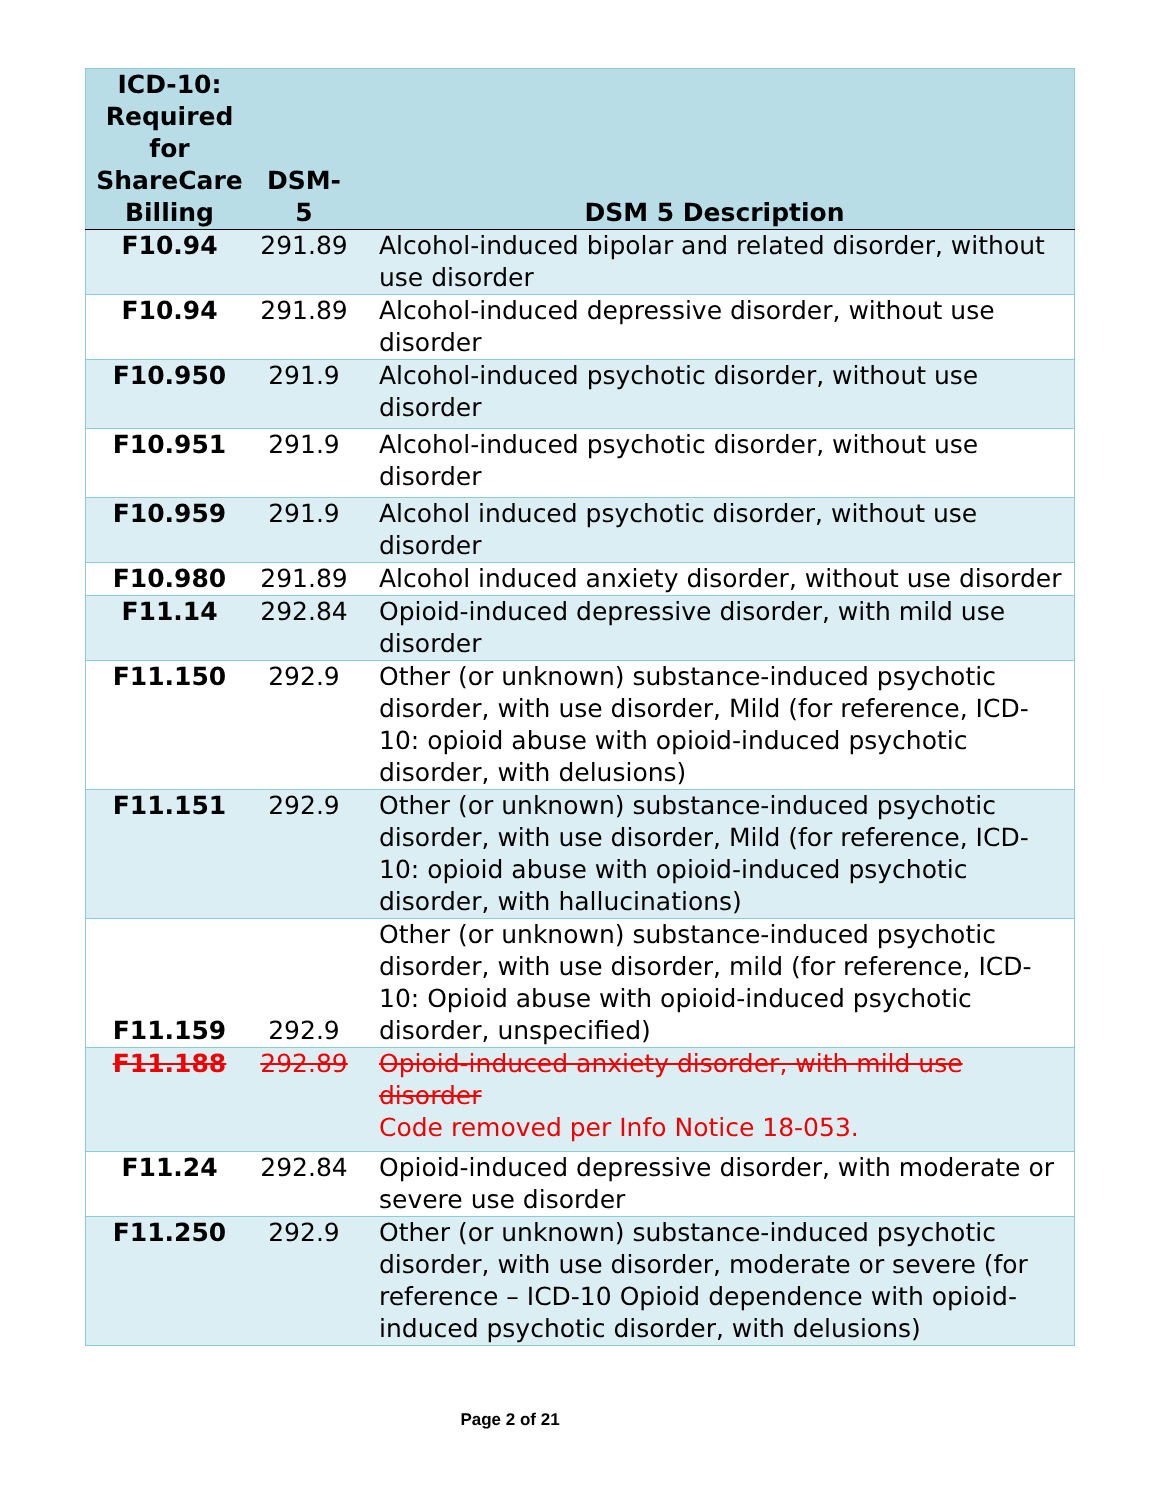| ICD-10: Required for ShareCare Billing | DSM-5 | DSM 5 Description |
| --- | --- | --- |
| F10.94 | 291.89 | Alcohol-induced bipolar and related disorder, without use disorder |
| F10.94 | 291.89 | Alcohol-induced depressive disorder, without use disorder |
| F10.950 | 291.9 | Alcohol-induced psychotic disorder, without use disorder |
| F10.951 | 291.9 | Alcohol-induced psychotic disorder, without use disorder |
| F10.959 | 291.9 | Alcohol induced psychotic disorder, without use disorder |
| F10.980 | 291.89 | Alcohol induced anxiety disorder, without use disorder |
| F11.14 | 292.84 | Opioid-induced depressive disorder, with mild use disorder |
| F11.150 | 292.9 | Other (or unknown) substance-induced psychotic disorder, with use disorder, Mild (for reference, ICD-10: opioid abuse with opioid-induced psychotic disorder, with delusions) |
| F11.151 | 292.9 | Other (or unknown) substance-induced psychotic disorder, with use disorder, Mild (for reference, ICD-10: opioid abuse with opioid-induced psychotic disorder, with hallucinations) |
| F11.159 | 292.9 | Other (or unknown) substance-induced psychotic disorder, with use disorder, mild (for reference, ICD-10: Opioid abuse with opioid-induced psychotic disorder, unspecified) |
| F11.188 | 292.89 | Opioid-induced anxiety disorder, with mild use disorder Code removed per Info Notice 18-053. |
| F11.24 | 292.84 | Opioid-induced depressive disorder, with moderate or severe use disorder |
| F11.250 | 292.9 | Other (or unknown) substance-induced psychotic disorder, with use disorder, moderate or severe (for reference – ICD-10 Opioid dependence with opioid-induced psychotic disorder, with delusions) |
Page 2 of 21